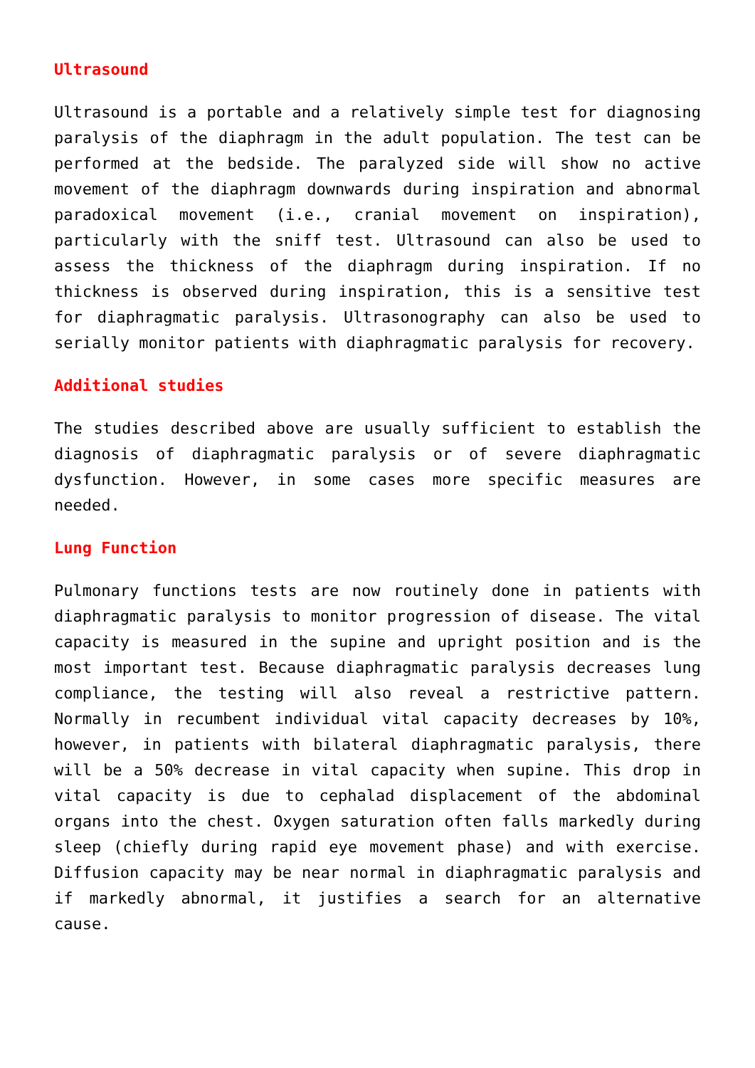Ultrasound
Ultrasound is a portable and a relatively simple test for diagnosing paralysis of the diaphragm in the adult population. The test can be performed at the bedside. The paralyzed side will show no active movement of the diaphragm downwards during inspiration and abnormal paradoxical movement (i.e., cranial movement on inspiration), particularly with the sniff test. Ultrasound can also be used to assess the thickness of the diaphragm during inspiration. If no thickness is observed during inspiration, this is a sensitive test for diaphragmatic paralysis. Ultrasonography can also be used to serially monitor patients with diaphragmatic paralysis for recovery.
Additional studies
The studies described above are usually sufficient to establish the diagnosis of diaphragmatic paralysis or of severe diaphragmatic dysfunction. However, in some cases more specific measures are needed.
Lung Function
Pulmonary functions tests are now routinely done in patients with diaphragmatic paralysis to monitor progression of disease. The vital capacity is measured in the supine and upright position and is the most important test. Because diaphragmatic paralysis decreases lung compliance, the testing will also reveal a restrictive pattern. Normally in recumbent individual vital capacity decreases by 10%, however, in patients with bilateral diaphragmatic paralysis, there will be a 50% decrease in vital capacity when supine. This drop in vital capacity is due to cephalad displacement of the abdominal organs into the chest. Oxygen saturation often falls markedly during sleep (chiefly during rapid eye movement phase) and with exercise. Diffusion capacity may be near normal in diaphragmatic paralysis and if markedly abnormal, it justifies a search for an alternative cause.